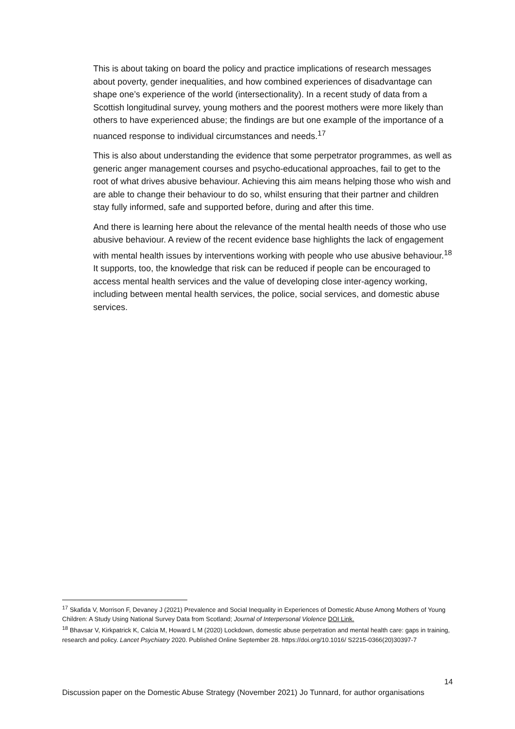This is about taking on board the policy and practice implications of research messages about poverty, gender inequalities, and how combined experiences of disadvantage can shape one’s experience of the world (intersectionality). In a recent study of data from a Scottish longitudinal survey, young mothers and the poorest mothers were more likely than others to have experienced abuse; the findings are but one example of the importance of a nuanced response to individual circumstances and needs.<sup>17</sup>
This is also about understanding the evidence that some perpetrator programmes, as well as generic anger management courses and psycho-educational approaches, fail to get to the root of what drives abusive behaviour. Achieving this aim means helping those who wish and are able to change their behaviour to do so, whilst ensuring that their partner and children stay fully informed, safe and supported before, during and after this time.
And there is learning here about the relevance of the mental health needs of those who use abusive behaviour. A review of the recent evidence base highlights the lack of engagement with mental health issues by interventions working with people who use abusive behaviour.<sup>18</sup> It supports, too, the knowledge that risk can be reduced if people can be encouraged to access mental health services and the value of developing close inter-agency working, including between mental health services, the police, social services, and domestic abuse services.
<sup>17</sup> Skafida V, Morrison F, Devaney J (2021) Prevalence and Social Inequality in Experiences of Domestic Abuse Among Mothers of Young Children: A Study Using National Survey Data from Scotland; Journal of Interpersonal Violence DOI Link.
<sup>18</sup> Bhavsar V, Kirkpatrick K, Calcia M, Howard L M (2020) Lockdown, domestic abuse perpetration and mental health care: gaps in training, research and policy. Lancet Psychiatry 2020. Published Online September 28. https://doi.org/10.1016/ S2215-0366(20)30397-7
14
Discussion paper on the Domestic Abuse Strategy (November 2021) Jo Tunnard, for author organisations